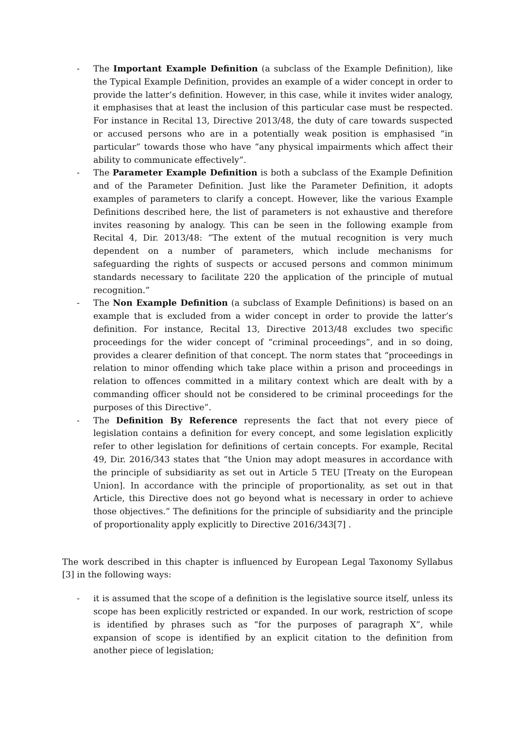- The Important Example Definition (a subclass of the Example Definition), like the Typical Example Definition, provides an example of a wider concept in order to provide the latter’s definition. However, in this case, while it invites wider analogy, it emphasises that at least the inclusion of this particular case must be respected. For instance in Recital 13, Directive 2013/48, the duty of care towards suspected or accused persons who are in a potentially weak position is emphasised “in particular” towards those who have “any physical impairments which affect their ability to communicate effectively”.
- The Parameter Example Definition is both a subclass of the Example Definition and of the Parameter Definition. Just like the Parameter Definition, it adopts examples of parameters to clarify a concept. However, like the various Example Definitions described here, the list of parameters is not exhaustive and therefore invites reasoning by analogy. This can be seen in the following example from Recital 4, Dir. 2013/48: “The extent of the mutual recognition is very much dependent on a number of parameters, which include mechanisms for safeguarding the rights of suspects or accused persons and common minimum standards necessary to facilitate 220 the application of the principle of mutual recognition.”
- The Non Example Definition (a subclass of Example Definitions) is based on an example that is excluded from a wider concept in order to provide the latter’s definition. For instance, Recital 13, Directive 2013/48 excludes two specific proceedings for the wider concept of “criminal proceedings”, and in so doing, provides a clearer definition of that concept. The norm states that “proceedings in relation to minor offending which take place within a prison and proceedings in relation to offences committed in a military context which are dealt with by a commanding officer should not be considered to be criminal proceedings for the purposes of this Directive”.
- The Definition By Reference represents the fact that not every piece of legislation contains a definition for every concept, and some legislation explicitly refer to other legislation for definitions of certain concepts. For example, Recital 49, Dir. 2016/343 states that “the Union may adopt measures in accordance with the principle of subsidiarity as set out in Article 5 TEU [Treaty on the European Union]. In accordance with the principle of proportionality, as set out in that Article, this Directive does not go beyond what is necessary in order to achieve those objectives.” The definitions for the principle of subsidiarity and the principle of proportionality apply explicitly to Directive 2016/343[7] .
The work described in this chapter is influenced by European Legal Taxonomy Syllabus [3] in the following ways:
- it is assumed that the scope of a definition is the legislative source itself, unless its scope has been explicitly restricted or expanded. In our work, restriction of scope is identified by phrases such as “for the purposes of paragraph X”, while expansion of scope is identified by an explicit citation to the definition from another piece of legislation;